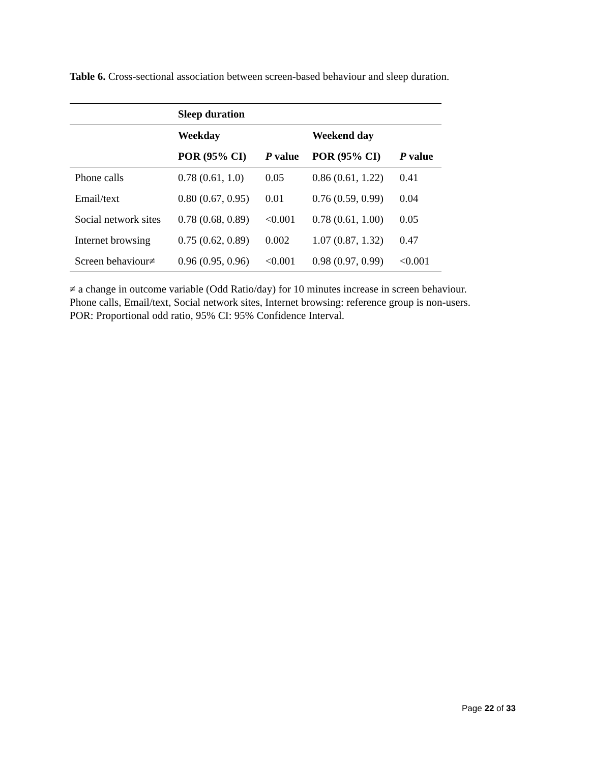Table 6. Cross-sectional association between screen-based behaviour and sleep duration.
| | Sleep duration | | | |
| --- | --- | --- | --- | --- |
| | Weekday | | Weekend day | |
| | POR (95% CI) | P value | POR (95% CI) | P value |
| Phone calls | 0.78 (0.61, 1.0) | 0.05 | 0.86 (0.61, 1.22) | 0.41 |
| Email/text | 0.80 (0.67, 0.95) | 0.01 | 0.76 (0.59, 0.99) | 0.04 |
| Social network sites | 0.78 (0.68, 0.89) | <0.001 | 0.78 (0.61, 1.00) | 0.05 |
| Internet browsing | 0.75 (0.62, 0.89) | 0.002 | 1.07 (0.87, 1.32) | 0.47 |
| Screen behaviour≠ | 0.96 (0.95, 0.96) | <0.001 | 0.98 (0.97, 0.99) | <0.001 |
≠ a change in outcome variable (Odd Ratio/day) for 10 minutes increase in screen behaviour.
Phone calls, Email/text, Social network sites, Internet browsing: reference group is non-users.
POR: Proportional odd ratio, 95% CI: 95% Confidence Interval.
Page 22 of 33